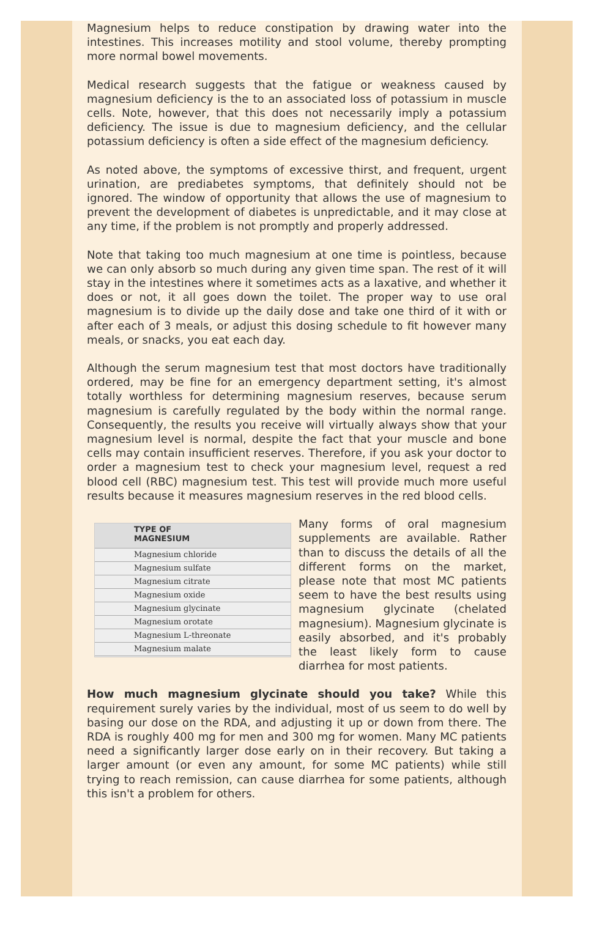Magnesium helps to reduce constipation by drawing water into the intestines. This increases motility and stool volume, thereby prompting more normal bowel movements.
Medical research suggests that the fatigue or weakness caused by magnesium deficiency is the to an associated loss of potassium in muscle cells. Note, however, that this does not necessarily imply a potassium deficiency. The issue is due to magnesium deficiency, and the cellular potassium deficiency is often a side effect of the magnesium deficiency.
As noted above, the symptoms of excessive thirst, and frequent, urgent urination, are prediabetes symptoms, that definitely should not be ignored. The window of opportunity that allows the use of magnesium to prevent the development of diabetes is unpredictable, and it may close at any time, if the problem is not promptly and properly addressed.
Note that taking too much magnesium at one time is pointless, because we can only absorb so much during any given time span. The rest of it will stay in the intestines where it sometimes acts as a laxative, and whether it does or not, it all goes down the toilet. The proper way to use oral magnesium is to divide up the daily dose and take one third of it with or after each of 3 meals, or adjust this dosing schedule to fit however many meals, or snacks, you eat each day.
Although the serum magnesium test that most doctors have traditionally ordered, may be fine for an emergency department setting, it's almost totally worthless for determining magnesium reserves, because serum magnesium is carefully regulated by the body within the normal range. Consequently, the results you receive will virtually always show that your magnesium level is normal, despite the fact that your muscle and bone cells may contain insufficient reserves. Therefore, if you ask your doctor to order a magnesium test to check your magnesium level, request a red blood cell (RBC) magnesium test. This test will provide much more useful results because it measures magnesium reserves in the red blood cells.
TYPE OF
MAGNESIUM
Magnesium chloride
Magnesium sulfate
Magnesium citrate
Magnesium oxide
Magnesium glycinate
Magnesium orotate
Magnesium L-threonate
Magnesium malate
Many forms of oral magnesium supplements are available. Rather than to discuss the details of all the different forms on the market, please note that most MC patients seem to have the best results using magnesium glycinate (chelated magnesium). Magnesium glycinate is easily absorbed, and it's probably the least likely form to cause diarrhea for most patients.
How much magnesium glycinate should you take? While this requirement surely varies by the individual, most of us seem to do well by basing our dose on the RDA, and adjusting it up or down from there. The RDA is roughly 400 mg for men and 300 mg for women. Many MC patients need a significantly larger dose early on in their recovery. But taking a larger amount (or even any amount, for some MC patients) while still trying to reach remission, can cause diarrhea for some patients, although this isn't a problem for others.